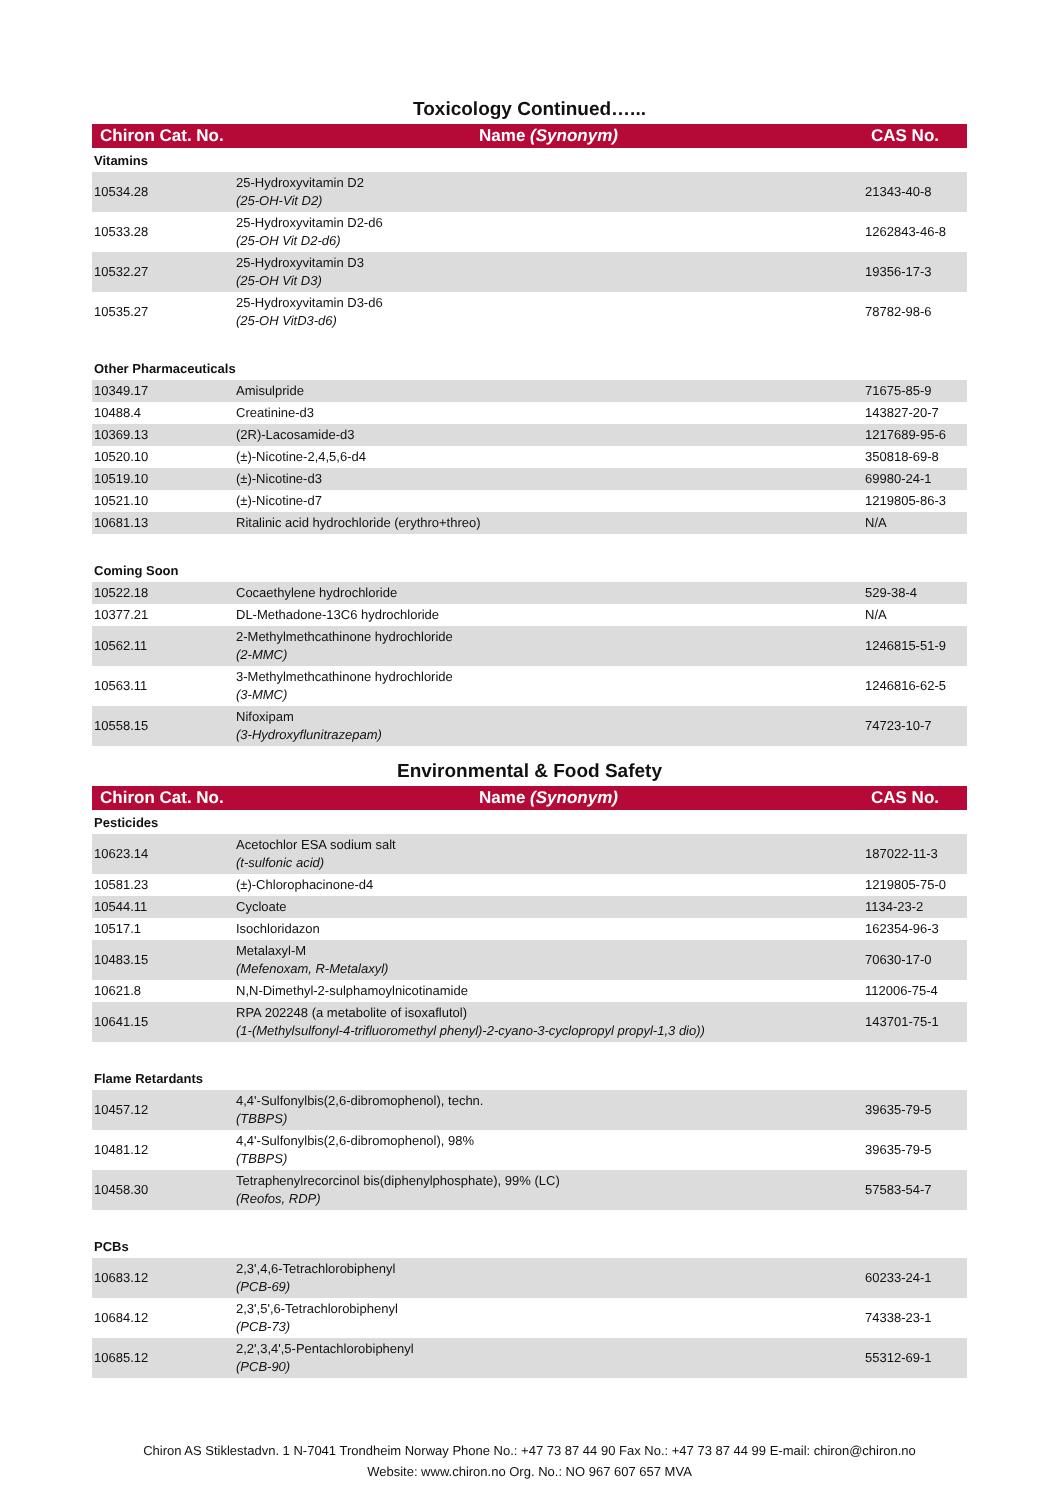Toxicology Continued…...
| Chiron Cat. No. | Name (Synonym) | CAS No. |
| --- | --- | --- |
| Vitamins | | |
| 10534.28 | 25-Hydroxyvitamin D2 (25-OH-Vit D2) | 21343-40-8 |
| 10533.28 | 25-Hydroxyvitamin D2-d6 (25-OH Vit D2-d6) | 1262843-46-8 |
| 10532.27 | 25-Hydroxyvitamin D3 (25-OH Vit D3) | 19356-17-3 |
| 10535.27 | 25-Hydroxyvitamin D3-d6 (25-OH VitD3-d6) | 78782-98-6 |
| Other Pharmaceuticals | | |
| 10349.17 | Amisulpride | 71675-85-9 |
| 10488.4 | Creatinine-d3 | 143827-20-7 |
| 10369.13 | (2R)-Lacosamide-d3 | 1217689-95-6 |
| 10520.10 | (±)-Nicotine-2,4,5,6-d4 | 350818-69-8 |
| 10519.10 | (±)-Nicotine-d3 | 69980-24-1 |
| 10521.10 | (±)-Nicotine-d7 | 1219805-86-3 |
| 10681.13 | Ritalinic acid hydrochloride (erythro+threo) | N/A |
| Coming Soon | | |
| 10522.18 | Cocaethylene hydrochloride | 529-38-4 |
| 10377.21 | DL-Methadone-13C6 hydrochloride | N/A |
| 10562.11 | 2-Methylmethcathinone hydrochloride (2-MMC) | 1246815-51-9 |
| 10563.11 | 3-Methylmethcathinone hydrochloride (3-MMC) | 1246816-62-5 |
| 10558.15 | Nifoxipam (3-Hydroxyflunitrazepam) | 74723-10-7 |
Environmental & Food Safety
| Chiron Cat. No. | Name (Synonym) | CAS No. |
| --- | --- | --- |
| Pesticides | | |
| 10623.14 | Acetochlor ESA sodium salt (t-sulfonic acid) | 187022-11-3 |
| 10581.23 | (±)-Chlorophacinone-d4 | 1219805-75-0 |
| 10544.11 | Cycloate | 1134-23-2 |
| 10517.1 | Isochloridazon | 162354-96-3 |
| 10483.15 | Metalaxyl-M (Mefenoxam, R-Metalaxyl) | 70630-17-0 |
| 10621.8 | N,N-Dimethyl-2-sulphamoylnicotinamide | 112006-75-4 |
| 10641.15 | RPA 202248 (a metabolite of isoxaflutol) (1-(Methylsulfonyl-4-trifluoromethyl phenyl)-2-cyano-3-cyclopropyl propyl-1,3 dio)) | 143701-75-1 |
| Flame Retardants | | |
| 10457.12 | 4,4'-Sulfonylbis(2,6-dibromophenol), techn. (TBBPS) | 39635-79-5 |
| 10481.12 | 4,4'-Sulfonylbis(2,6-dibromophenol), 98% (TBBPS) | 39635-79-5 |
| 10458.30 | Tetraphenylrecorcinol bis(diphenylphosphate), 99% (LC) (Reofos, RDP) | 57583-54-7 |
| PCBs | | |
| 10683.12 | 2,3',4,6-Tetrachlorobiphenyl (PCB-69) | 60233-24-1 |
| 10684.12 | 2,3',5',6-Tetrachlorobiphenyl (PCB-73) | 74338-23-1 |
| 10685.12 | 2,2',3,4',5-Pentachlorobiphenyl (PCB-90) | 55312-69-1 |
Chiron AS Stiklestadvn. 1 N-7041 Trondheim Norway Phone No.: +47 73 87 44 90 Fax No.: +47 73 87 44 99 E-mail: chiron@chiron.no
Website: www.chiron.no Org. No.: NO 967 607 657 MVA